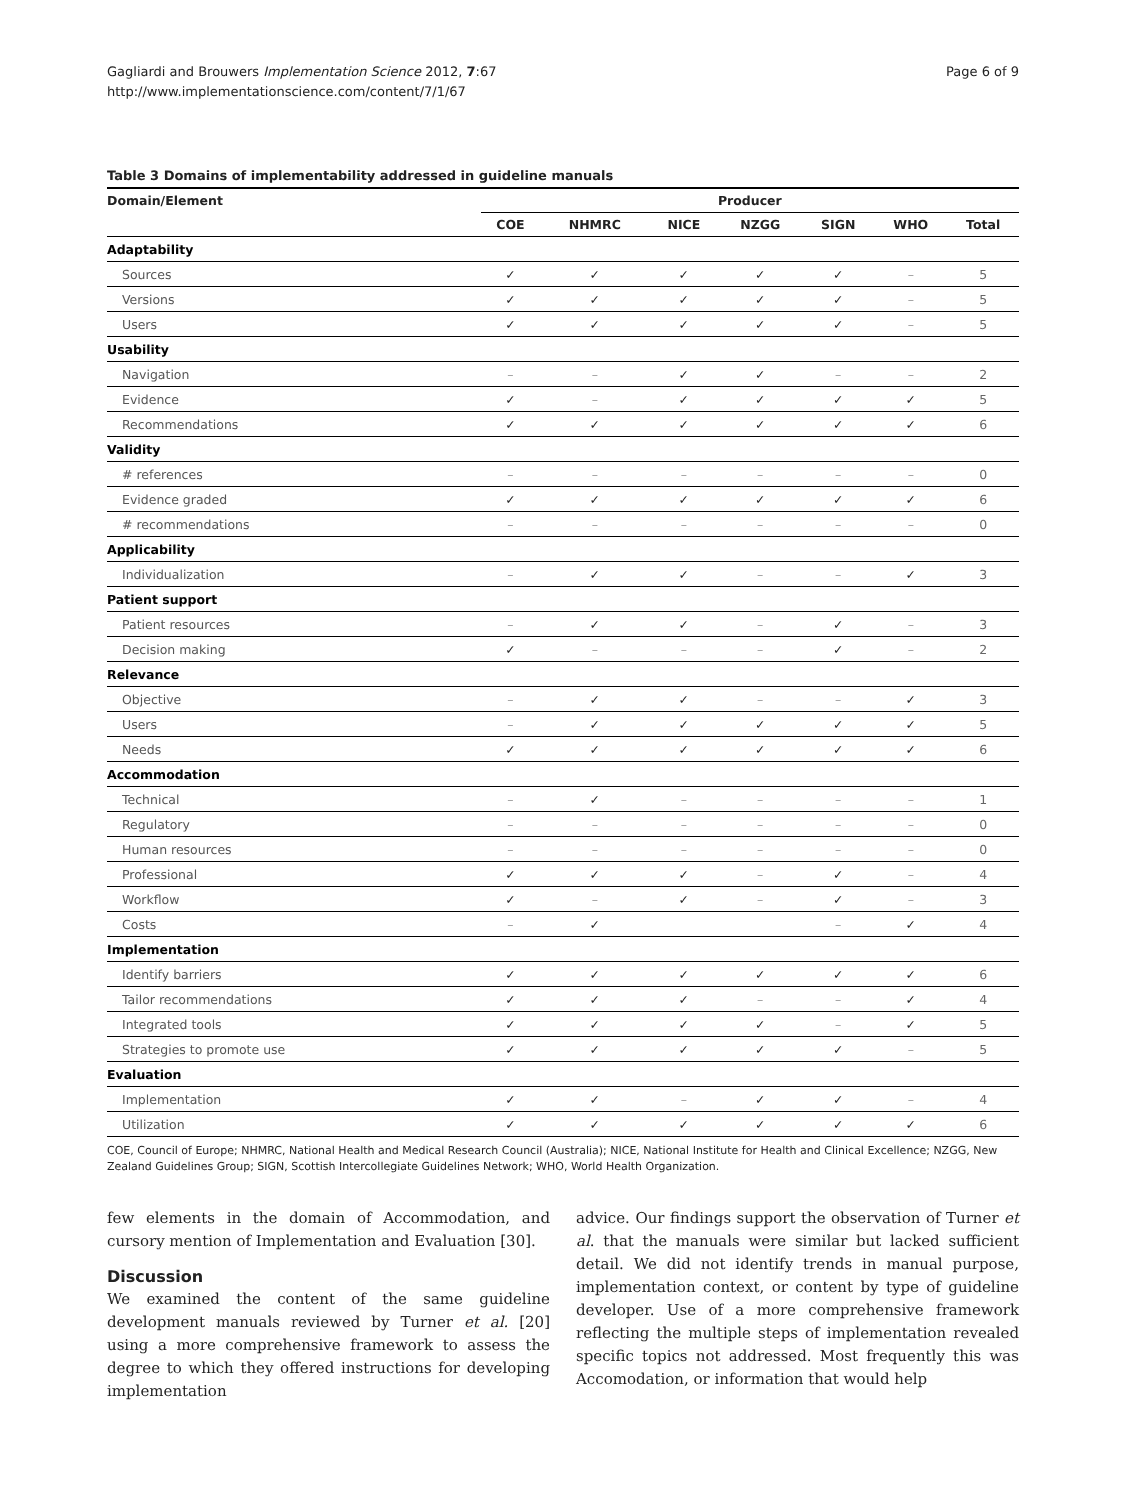Gagliardi and Brouwers Implementation Science 2012, 7:67
http://www.implementationscience.com/content/7/1/67
Page 6 of 9
Table 3 Domains of implementability addressed in guideline manuals
| Domain/Element | Producer | | | | | | |
| --- | --- | --- | --- | --- | --- | --- | --- |
| | COE | NHMRC | NICE | NZGG | SIGN | WHO | Total |
| Adaptability | | | | | | | |
| Sources | ✓ | ✓ | ✓ | ✓ | ✓ | – | 5 |
| Versions | ✓ | ✓ | ✓ | ✓ | ✓ | – | 5 |
| Users | ✓ | ✓ | ✓ | ✓ | ✓ | – | 5 |
| Usability | | | | | | | |
| Navigation | – | – | ✓ | ✓ | – | – | 2 |
| Evidence | ✓ | – | ✓ | ✓ | ✓ | ✓ | 5 |
| Recommendations | ✓ | ✓ | ✓ | ✓ | ✓ | ✓ | 6 |
| Validity | | | | | | | |
| # references | – | – | – | – | – | – | 0 |
| Evidence graded | ✓ | ✓ | ✓ | ✓ | ✓ | ✓ | 6 |
| # recommendations | – | – | – | – | – | – | 0 |
| Applicability | | | | | | | |
| Individualization | – | ✓ | ✓ | – | – | ✓ | 3 |
| Patient support | | | | | | | |
| Patient resources | – | ✓ | ✓ | – | ✓ | – | 3 |
| Decision making | ✓ | – | – | – | ✓ | – | 2 |
| Relevance | | | | | | | |
| Objective | – | ✓ | ✓ | – | – | ✓ | 3 |
| Users | – | ✓ | ✓ | ✓ | ✓ | ✓ | 5 |
| Needs | ✓ | ✓ | ✓ | ✓ | ✓ | ✓ | 6 |
| Accommodation | | | | | | | |
| Technical | – | ✓ | – | – | – | – | 1 |
| Regulatory | – | – | – | – | – | – | 0 |
| Human resources | – | – | – | – | – | – | 0 |
| Professional | ✓ | ✓ | ✓ | – | ✓ | – | 4 |
| Workflow | ✓ | – | ✓ | – | ✓ | – | 3 |
| Costs | – | ✓ | | | – | ✓ | 4 |
| Implementation | | | | | | | |
| Identify barriers | ✓ | ✓ | ✓ | ✓ | ✓ | ✓ | 6 |
| Tailor recommendations | ✓ | ✓ | ✓ | – | – | ✓ | 4 |
| Integrated tools | ✓ | ✓ | ✓ | ✓ | – | ✓ | 5 |
| Strategies to promote use | ✓ | ✓ | ✓ | ✓ | ✓ | – | 5 |
| Evaluation | | | | | | | |
| Implementation | ✓ | ✓ | – | ✓ | ✓ | – | 4 |
| Utilization | ✓ | ✓ | ✓ | ✓ | ✓ | ✓ | 6 |
COE, Council of Europe; NHMRC, National Health and Medical Research Council (Australia); NICE, National Institute for Health and Clinical Excellence; NZGG, New Zealand Guidelines Group; SIGN, Scottish Intercollegiate Guidelines Network; WHO, World Health Organization.
few elements in the domain of Accommodation, and cursory mention of Implementation and Evaluation [30].
Discussion
We examined the content of the same guideline development manuals reviewed by Turner et al. [20] using a more comprehensive framework to assess the degree to which they offered instructions for developing implementation
advice. Our findings support the observation of Turner et al. that the manuals were similar but lacked sufficient detail. We did not identify trends in manual purpose, implementation context, or content by type of guideline developer. Use of a more comprehensive framework reflecting the multiple steps of implementation revealed specific topics not addressed. Most frequently this was Accomodation, or information that would help